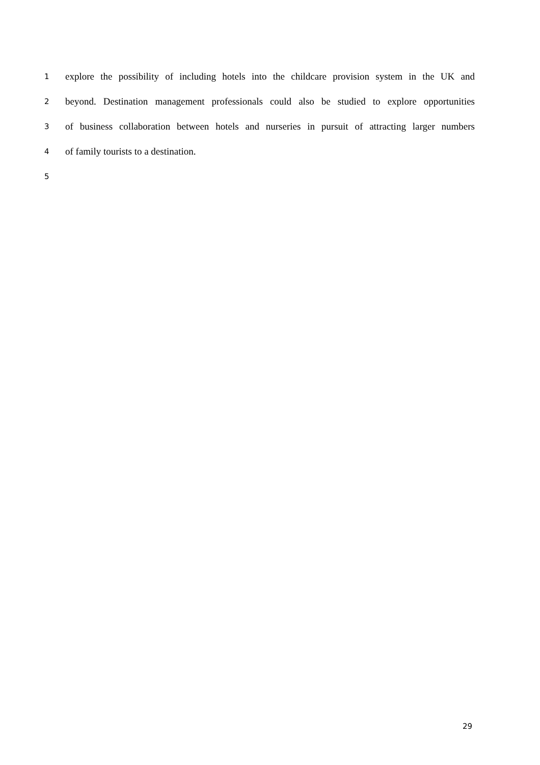1 explore the possibility of including hotels into the childcare provision system in the UK and
2 beyond. Destination management professionals could also be studied to explore opportunities
3 of business collaboration between hotels and nurseries in pursuit of attracting larger numbers
4 of family tourists to a destination.
5
29